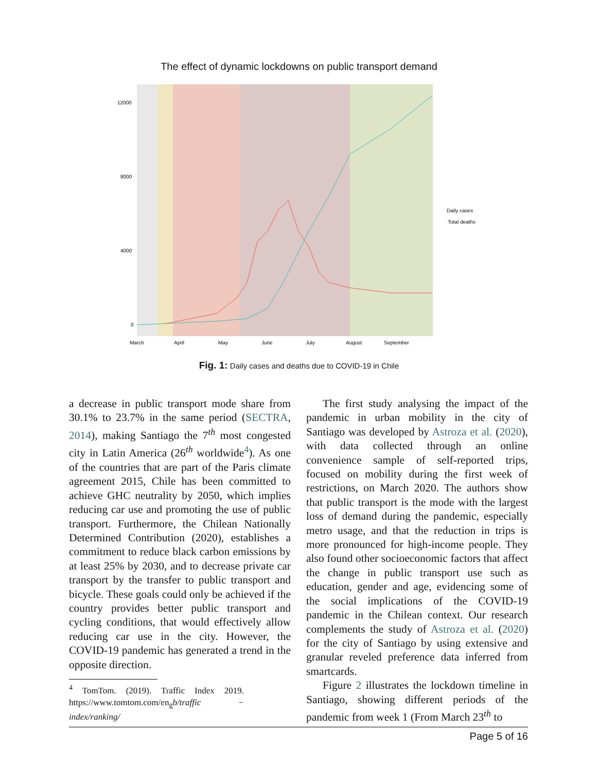The effect of dynamic lockdowns on public transport demand
12000
8000
4000
0
March
April
May
June
July
August
September
Daily cases
Total deaths
Fig. 1: Daily cases and deaths due to COVID-19 in Chile
a decrease in public transport mode share from 30.1% to 23.7% in the same period (SECTRA, 2014), making Santiago the 7<sup>th</sup> most congested city in Latin America (26<sup>th</sup> worldwide<sup>4</sup>). As one of the countries that are part of the Paris climate agreement 2015, Chile has been committed to achieve GHC neutrality by 2050, which implies reducing car use and promoting the use of public transport. Furthermore, the Chilean Nationally Determined Contribution (2020), establishes a commitment to reduce black carbon emissions by at least 25% by 2030, and to decrease private car transport by the transfer to public transport and bicycle. These goals could only be achieved if the country provides better public transport and cycling conditions, that would effectively allow reducing car use in the city. However, the COVID-19 pandemic has generated a trend in the opposite direction.
<sup>4</sup> TomTom. (2019). Traffic Index 2019. https://www.tomtom.com/en<sub>g</sub>b/traffic − index/ranking/
The first study analysing the impact of the pandemic in urban mobility in the city of Santiago was developed by Astroza et al. (2020), with data collected through an online convenience sample of self-reported trips, focused on mobility during the first week of restrictions, on March 2020. The authors show that public transport is the mode with the largest loss of demand during the pandemic, especially metro usage, and that the reduction in trips is more pronounced for high-income people. They also found other socioeconomic factors that affect the change in public transport use such as education, gender and age, evidencing some of the social implications of the COVID-19 pandemic in the Chilean context. Our research complements the study of Astroza et al. (2020) for the city of Santiago by using extensive and granular reveled preference data inferred from smartcards.
Figure 2 illustrates the lockdown timeline in Santiago, showing different periods of the pandemic from week 1 (From March 23<sup>th</sup> to
Page 5 of 16